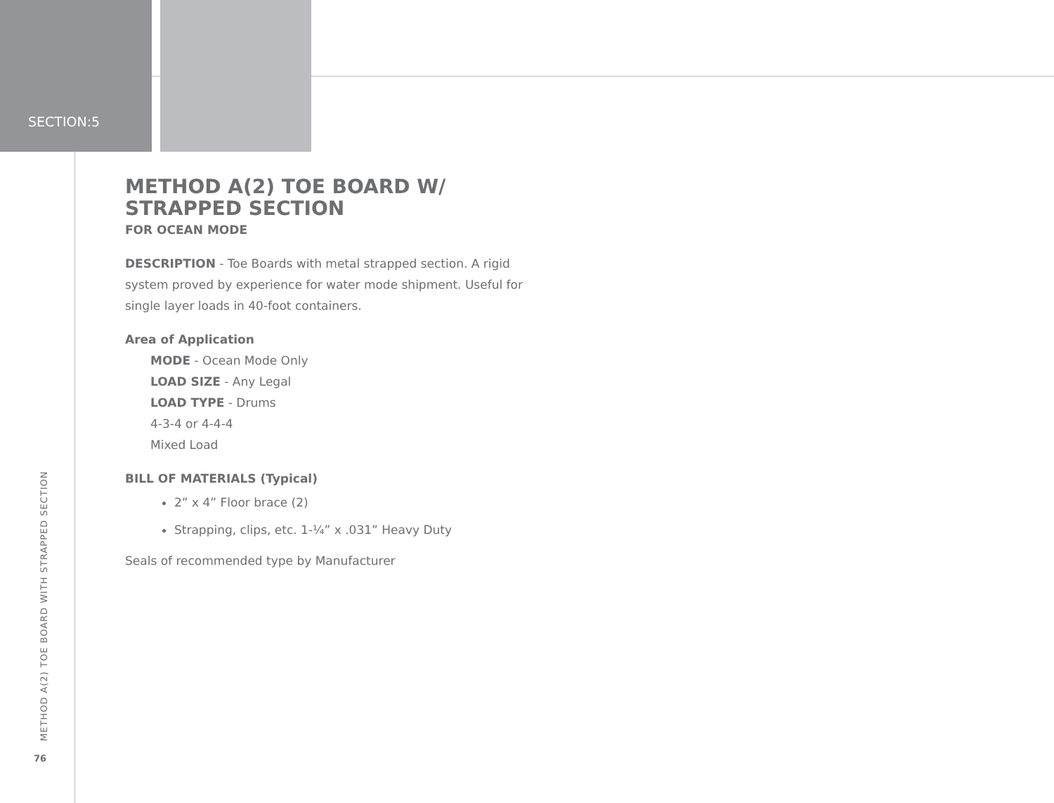SECTION:5
METHOD A(2) TOE BOARD W/
STRAPPED SECTION
FOR OCEAN MODE
DESCRIPTION - Toe Boards with metal strapped section. A rigid system proved by experience for water mode shipment. Useful for single layer loads in 40-foot containers.
Area of Application
MODE - Ocean Mode Only
LOAD SIZE - Any Legal
LOAD TYPE - Drums
4-3-4 or 4-4-4
Mixed Load
BILL OF MATERIALS (Typical)
2” x 4” Floor brace (2)
Strapping, clips, etc. 1-¼” x .031” Heavy Duty
Seals of recommended type by Manufacturer
METHOD A(2) TOE BOARD WITH STRAPPED SECTION
76